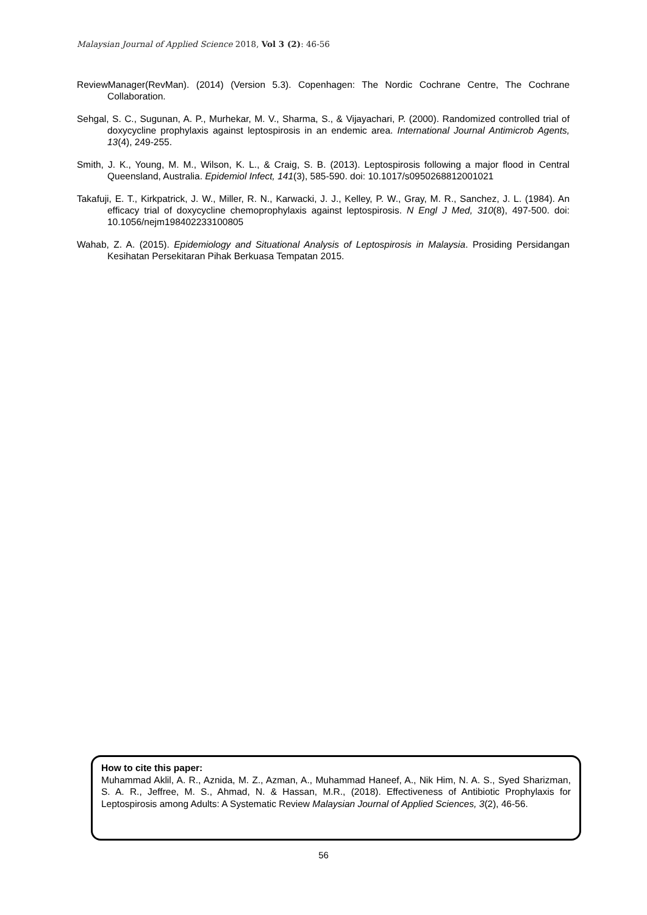Malaysian Journal of Applied Science 2018, Vol 3 (2): 46-56
ReviewManager(RevMan). (2014) (Version 5.3). Copenhagen: The Nordic Cochrane Centre, The Cochrane Collaboration.
Sehgal, S. C., Sugunan, A. P., Murhekar, M. V., Sharma, S., & Vijayachari, P. (2000). Randomized controlled trial of doxycycline prophylaxis against leptospirosis in an endemic area. International Journal Antimicrob Agents, 13(4), 249-255.
Smith, J. K., Young, M. M., Wilson, K. L., & Craig, S. B. (2013). Leptospirosis following a major flood in Central Queensland, Australia. Epidemiol Infect, 141(3), 585-590. doi: 10.1017/s0950268812001021
Takafuji, E. T., Kirkpatrick, J. W., Miller, R. N., Karwacki, J. J., Kelley, P. W., Gray, M. R., Sanchez, J. L. (1984). An efficacy trial of doxycycline chemoprophylaxis against leptospirosis. N Engl J Med, 310(8), 497-500. doi: 10.1056/nejm198402233100805
Wahab, Z. A. (2015). Epidemiology and Situational Analysis of Leptospirosis in Malaysia. Prosiding Persidangan Kesihatan Persekitaran Pihak Berkuasa Tempatan 2015.
How to cite this paper:
Muhammad Aklil, A. R., Aznida, M. Z., Azman, A., Muhammad Haneef, A., Nik Him, N. A. S., Syed Sharizman, S. A. R., Jeffree, M. S., Ahmad, N. & Hassan, M.R., (2018). Effectiveness of Antibiotic Prophylaxis for Leptospirosis among Adults: A Systematic Review Malaysian Journal of Applied Sciences, 3(2), 46-56.
56